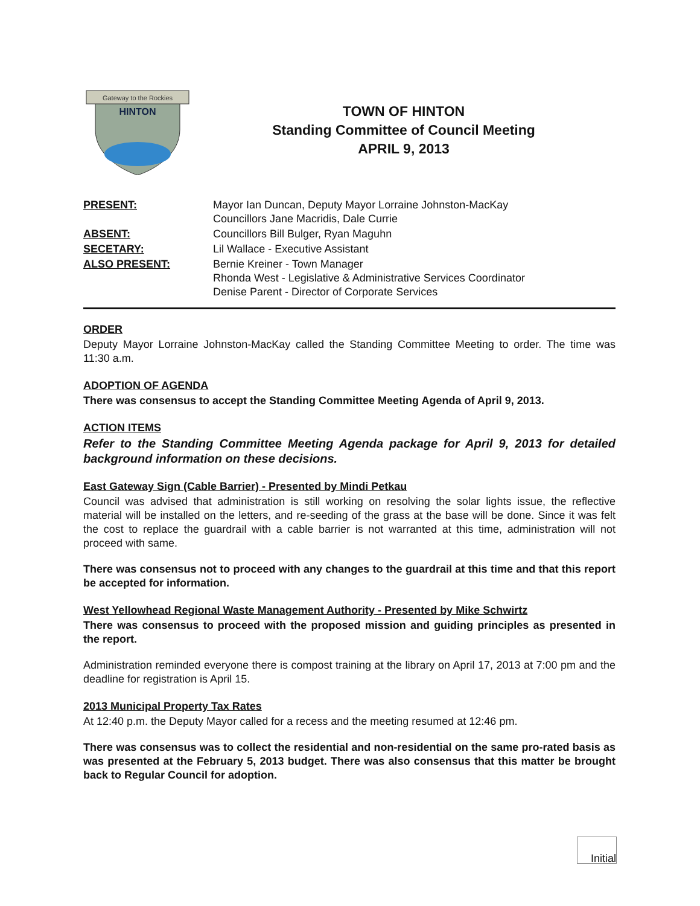Gateway to the Rockies
HINTON
TOWN OF HINTON
Standing Committee of Council Meeting
APRIL 9, 2013
PRESENT:
Mayor Ian Duncan, Deputy Mayor Lorraine Johnston-MacKay
Councillors Jane Macridis, Dale Currie
ABSENT:
Councillors Bill Bulger, Ryan Maguhn
SECETARY:
Lil Wallace - Executive Assistant
ALSO PRESENT:
Bernie Kreiner - Town Manager
Rhonda West - Legislative & Administrative Services Coordinator
Denise Parent - Director of Corporate Services
ORDER
Deputy Mayor Lorraine Johnston-MacKay called the Standing Committee Meeting to order. The time was 11:30 a.m.
ADOPTION OF AGENDA
There was consensus to accept the Standing Committee Meeting Agenda of April 9, 2013.
ACTION ITEMS
Refer to the Standing Committee Meeting Agenda package for April 9, 2013 for detailed background information on these decisions.
East Gateway Sign (Cable Barrier) - Presented by Mindi Petkau
Council was advised that administration is still working on resolving the solar lights issue, the reflective material will be installed on the letters, and re-seeding of the grass at the base will be done. Since it was felt the cost to replace the guardrail with a cable barrier is not warranted at this time, administration will not proceed with same.
There was consensus not to proceed with any changes to the guardrail at this time and that this report be accepted for information.
West Yellowhead Regional Waste Management Authority - Presented by Mike Schwirtz
There was consensus to proceed with the proposed mission and guiding principles as presented in the report.
Administration reminded everyone there is compost training at the library on April 17, 2013 at 7:00 pm and the deadline for registration is April 15.
2013 Municipal Property Tax Rates
At 12:40 p.m. the Deputy Mayor called for a recess and the meeting resumed at 12:46 pm.
There was consensus was to collect the residential and non-residential on the same pro-rated basis as was presented at the February 5, 2013 budget. There was also consensus that this matter be brought back to Regular Council for adoption.
Initial